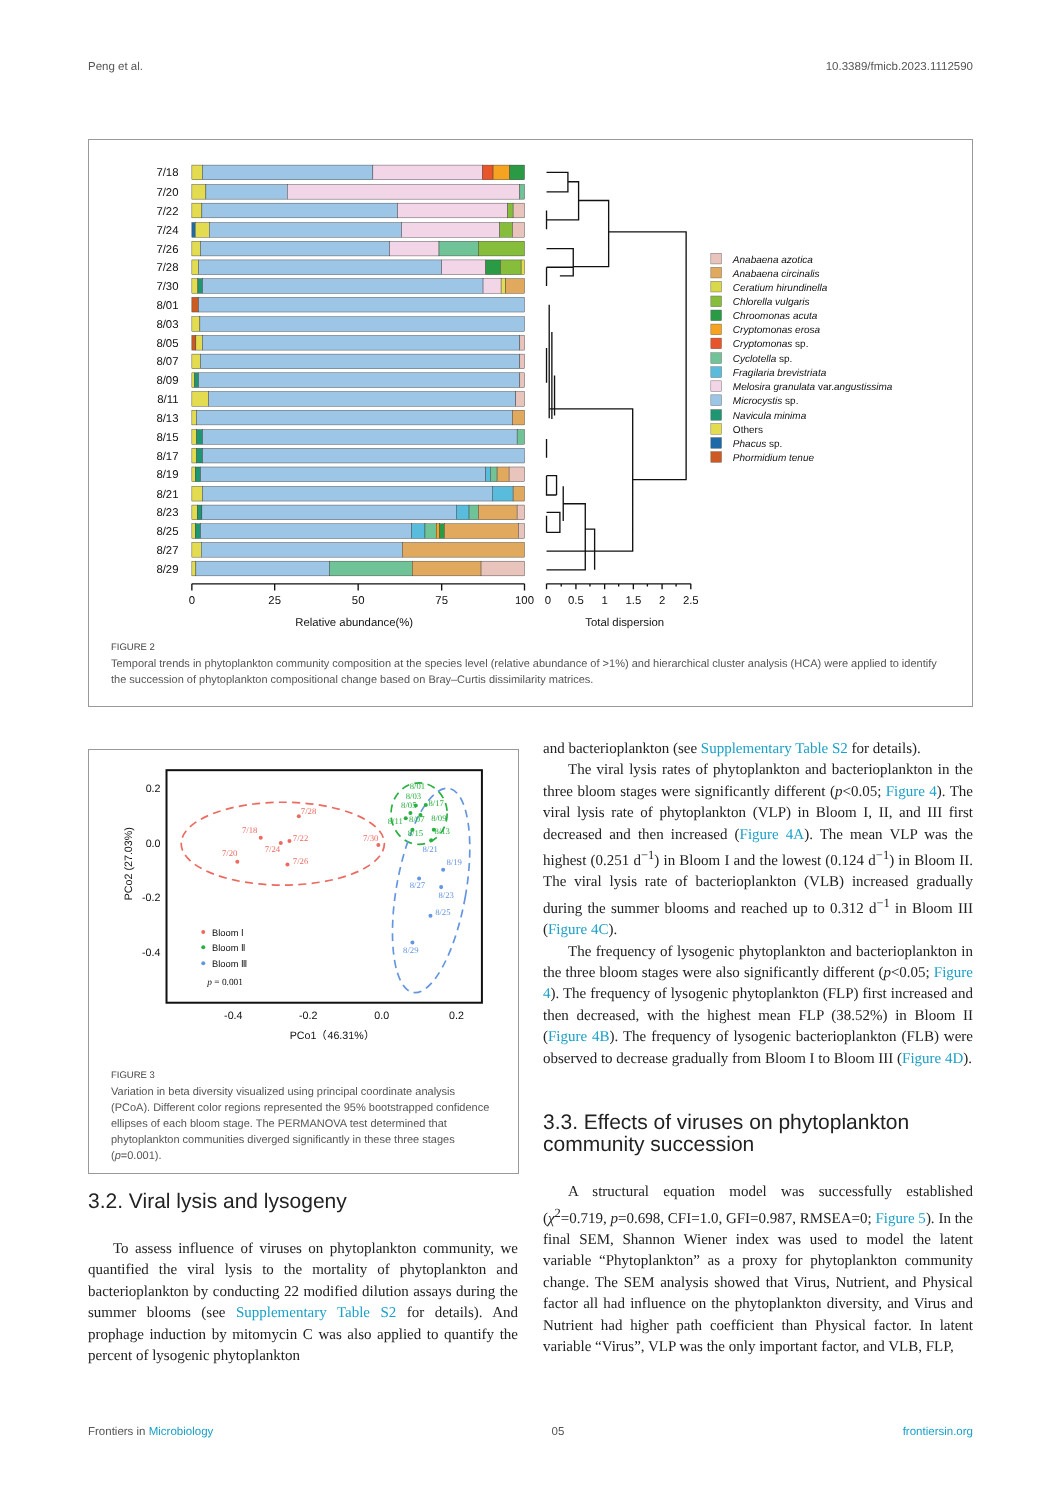Peng et al. 10.3389/fmicb.2023.1112590
7/18
7/20
7/22
7/24
7/26
7/28
7/30
8/01
8/03
8/05
8/07
8/09
8/11
8/13
8/15
8/17
8/19
8/21
8/23
8/25
8/27
8/29
0
25
50
75
100
Relative abundance(%)
0
0.5
1
1.5
2
2.5
Total dispersion
Anabaena azotica
Anabaena circinalis
Ceratium hirundinella
Chlorella vulgaris
Chroomonas acuta
Cryptomonas erosa
Cryptomonas sp.
Cyclotella sp.
Fragilaria brevistriata
Melosira granulata var.angustissima
Microcystis sp.
Navicula minima
Others
Phacus sp.
Phormidium tenue
FIGURE 2
Temporal trends in phytoplankton community composition at the species level (relative abundance of >1%) and hierarchical cluster analysis (HCA) were applied to identify the succession of phytoplankton compositional change based on Bray–Curtis dissimilarity matrices.
0.2
0.0
-0.2
-0.4
-0.4
-0.2
0.0
0.2
PCo1（46.31%）
PCo2 (27.03%)
7/28
7/18
7/22
7/30
7/20
7/24
7/26
8/01
8/03
8/05
8/17
8/07
8/09
8/11
8/15
8/13
8/21
8/19
8/27
8/23
8/25
8/29
Bloom Ⅰ
Bloom Ⅱ
Bloom Ⅲ
p = 0.001
FIGURE 3
Variation in beta diversity visualized using principal coordinate analysis (PCoA). Different color regions represented the 95% bootstrapped confidence ellipses of each bloom stage. The PERMANOVA test determined that phytoplankton communities diverged significantly in these three stages (p=0.001).
3.2. Viral lysis and lysogeny
To assess influence of viruses on phytoplankton community, we quantified the viral lysis to the mortality of phytoplankton and bacterioplankton by conducting 22 modified dilution assays during the summer blooms (see Supplementary Table S2 for details). And prophage induction by mitomycin C was also applied to quantify the percent of lysogenic phytoplankton
and bacterioplankton (see Supplementary Table S2 for details).
The viral lysis rates of phytoplankton and bacterioplankton in the three bloom stages were significantly different (p<0.05; Figure 4). The viral lysis rate of phytoplankton (VLP) in Bloom I, II, and III first decreased and then increased (Figure 4A). The mean VLP was the highest (0.251 d<sup>−1</sup>) in Bloom I and the lowest (0.124 d<sup>−1</sup>) in Bloom II. The viral lysis rate of bacterioplankton (VLB) increased gradually during the summer blooms and reached up to 0.312 d<sup>−1</sup> in Bloom III (Figure 4C).
The frequency of lysogenic phytoplankton and bacterioplankton in the three bloom stages were also significantly different (p<0.05; Figure 4). The frequency of lysogenic phytoplankton (FLP) first increased and then decreased, with the highest mean FLP (38.52%) in Bloom II (Figure 4B). The frequency of lysogenic bacterioplankton (FLB) were observed to decrease gradually from Bloom I to Bloom III (Figure 4D).
3.3. Effects of viruses on phytoplankton community succession
A structural equation model was successfully established (χ<sup>2</sup>=0.719, p=0.698, CFI=1.0, GFI=0.987, RMSEA=0; Figure 5). In the final SEM, Shannon Wiener index was used to model the latent variable “Phytoplankton” as a proxy for phytoplankton community change. The SEM analysis showed that Virus, Nutrient, and Physical factor all had influence on the phytoplankton diversity, and Virus and Nutrient had higher path coefficient than Physical factor. In latent variable “Virus”, VLP was the only important factor, and VLB, FLP,
Frontiers in Microbiology 05 frontiersin.org